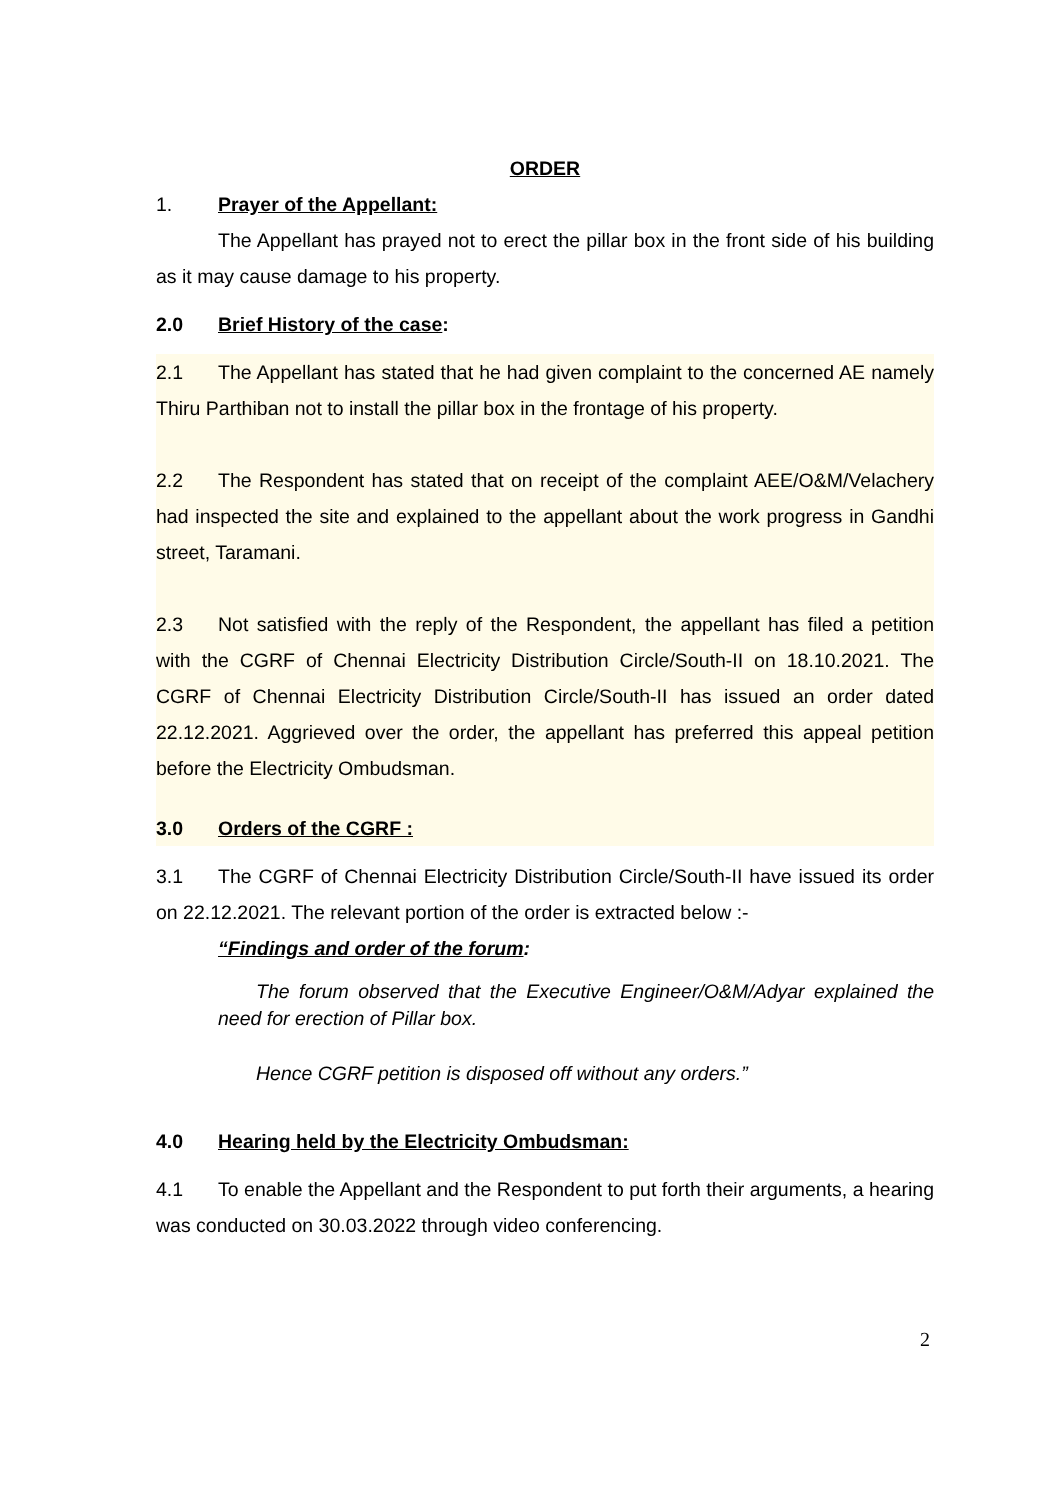ORDER
1. Prayer of the Appellant:
The Appellant has prayed not to erect the pillar box in the front side of his building as it may cause damage to his property.
2.0 Brief History of the case:
2.1 The Appellant has stated that he had given complaint to the concerned AE namely Thiru Parthiban not to install the pillar box in the frontage of his property.
2.2 The Respondent has stated that on receipt of the complaint AEE/O&M/Velachery had inspected the site and explained to the appellant about the work progress in Gandhi street, Taramani.
2.3 Not satisfied with the reply of the Respondent, the appellant has filed a petition with the CGRF of Chennai Electricity Distribution Circle/South-II on 18.10.2021. The CGRF of Chennai Electricity Distribution Circle/South-II has issued an order dated 22.12.2021. Aggrieved over the order, the appellant has preferred this appeal petition before the Electricity Ombudsman.
3.0 Orders of the CGRF :
3.1 The CGRF of Chennai Electricity Distribution Circle/South-II have issued its order on 22.12.2021. The relevant portion of the order is extracted below :-
“Findings and order of the forum:
The forum observed that the Executive Engineer/O&M/Adyar explained the need for erection of Pillar box.
Hence CGRF petition is disposed off without any orders.”
4.0 Hearing held by the Electricity Ombudsman:
4.1 To enable the Appellant and the Respondent to put forth their arguments, a hearing was conducted on 30.03.2022 through video conferencing.
2